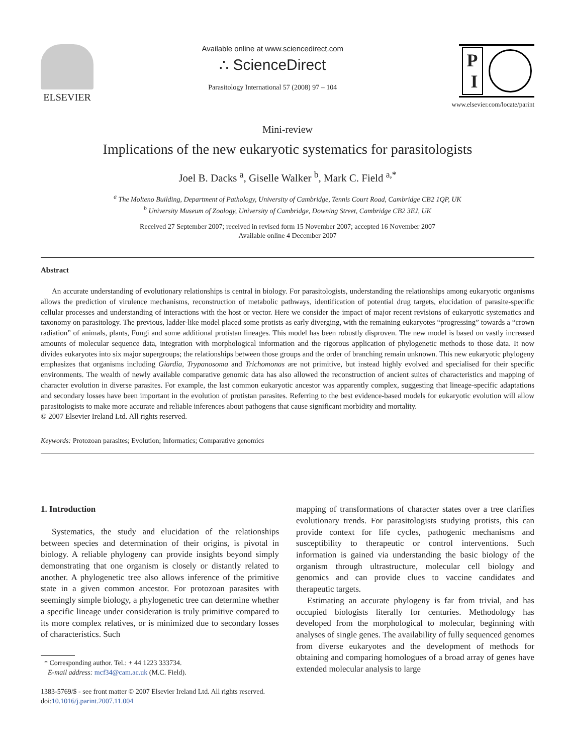ELSEVIER
Available online at www.sciencedirect.com
∴ ScienceDirect
Parasitology International 57 (2008) 97 – 104
P
I
www.elsevier.com/locate/parint
Mini-review
Implications of the new eukaryotic systematics for parasitologists
Joel B. Dacks <sup>a</sup>, Giselle Walker <sup>b</sup>, Mark C. Field <sup>a,*</sup>
<sup>a</sup> The Molteno Building, Department of Pathology, University of Cambridge, Tennis Court Road, Cambridge CB2 1QP, UK
<sup>b</sup> University Museum of Zoology, University of Cambridge, Downing Street, Cambridge CB2 3EJ, UK
Received 27 September 2007; received in revised form 15 November 2007; accepted 16 November 2007
Available online 4 December 2007
Abstract
An accurate understanding of evolutionary relationships is central in biology. For parasitologists, understanding the relationships among eukaryotic organisms allows the prediction of virulence mechanisms, reconstruction of metabolic pathways, identification of potential drug targets, elucidation of parasite-specific cellular processes and understanding of interactions with the host or vector. Here we consider the impact of major recent revisions of eukaryotic systematics and taxonomy on parasitology. The previous, ladder-like model placed some protists as early diverging, with the remaining eukaryotes “progressing” towards a “crown radiation” of animals, plants, Fungi and some additional protistan lineages. This model has been robustly disproven. The new model is based on vastly increased amounts of molecular sequence data, integration with morphological information and the rigorous application of phylogenetic methods to those data. It now divides eukaryotes into six major supergroups; the relationships between those groups and the order of branching remain unknown. This new eukaryotic phylogeny emphasizes that organisms including Giardia, Trypanosoma and Trichomonas are not primitive, but instead highly evolved and specialised for their specific environments. The wealth of newly available comparative genomic data has also allowed the reconstruction of ancient suites of characteristics and mapping of character evolution in diverse parasites. For example, the last common eukaryotic ancestor was apparently complex, suggesting that lineage-specific adaptations and secondary losses have been important in the evolution of protistan parasites. Referring to the best evidence-based models for eukaryotic evolution will allow parasitologists to make more accurate and reliable inferences about pathogens that cause significant morbidity and mortality.
© 2007 Elsevier Ireland Ltd. All rights reserved.
Keywords: Protozoan parasites; Evolution; Informatics; Comparative genomics
1. Introduction
Systematics, the study and elucidation of the relationships between species and determination of their origins, is pivotal in biology. A reliable phylogeny can provide insights beyond simply demonstrating that one organism is closely or distantly related to another. A phylogenetic tree also allows inference of the primitive state in a given common ancestor. For protozoan parasites with seemingly simple biology, a phylogenetic tree can determine whether a specific lineage under consideration is truly primitive compared to its more complex relatives, or is minimized due to secondary losses of characteristics. Such
* Corresponding author. Tel.: + 44 1223 333734.
E-mail address: mcf34@cam.ac.uk (M.C. Field).
1383-5769/$ - see front matter © 2007 Elsevier Ireland Ltd. All rights reserved.
doi:10.1016/j.parint.2007.11.004
mapping of transformations of character states over a tree clarifies evolutionary trends. For parasitologists studying protists, this can provide context for life cycles, pathogenic mechanisms and susceptibility to therapeutic or control interventions. Such information is gained via understanding the basic biology of the organism through ultrastructure, molecular cell biology and genomics and can provide clues to vaccine candidates and therapeutic targets.
Estimating an accurate phylogeny is far from trivial, and has occupied biologists literally for centuries. Methodology has developed from the morphological to molecular, beginning with analyses of single genes. The availability of fully sequenced genomes from diverse eukaryotes and the development of methods for obtaining and comparing homologues of a broad array of genes have extended molecular analysis to large